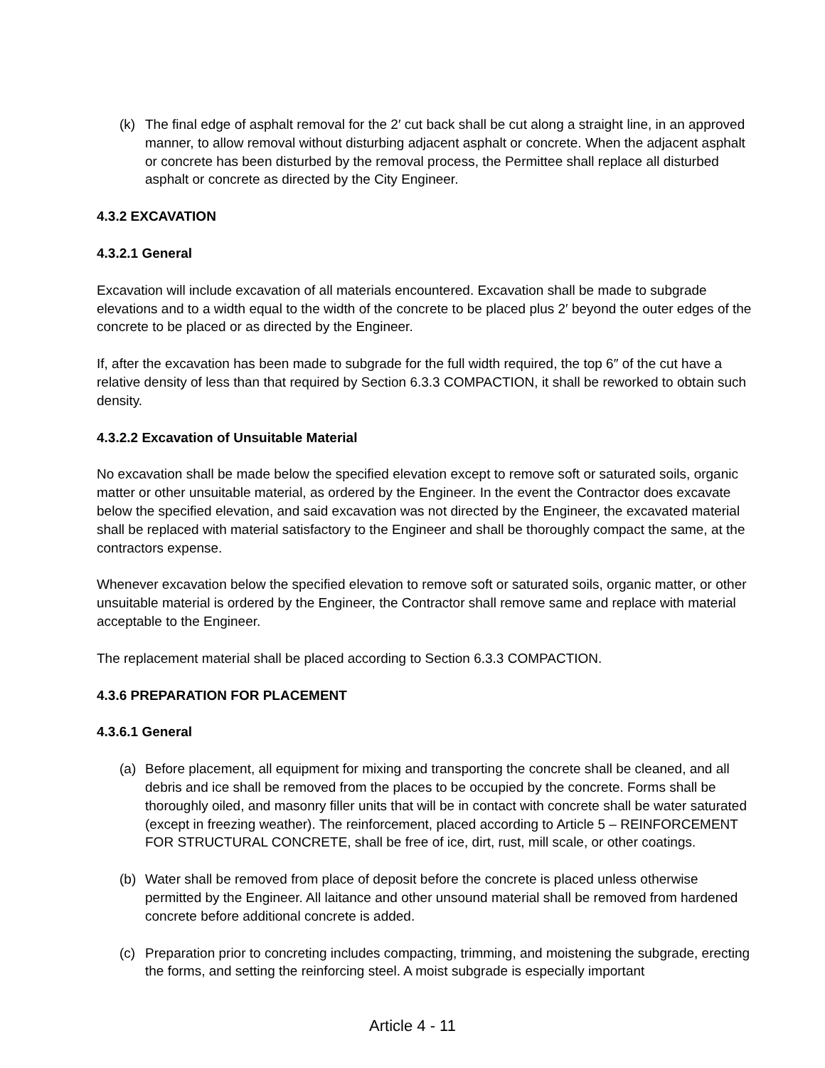(k) The final edge of asphalt removal for the 2′ cut back shall be cut along a straight line, in an approved manner, to allow removal without disturbing adjacent asphalt or concrete. When the adjacent asphalt or concrete has been disturbed by the removal process, the Permittee shall replace all disturbed asphalt or concrete as directed by the City Engineer.
4.3.2 EXCAVATION
4.3.2.1 General
Excavation will include excavation of all materials encountered. Excavation shall be made to subgrade elevations and to a width equal to the width of the concrete to be placed plus 2′ beyond the outer edges of the concrete to be placed or as directed by the Engineer.
If, after the excavation has been made to subgrade for the full width required, the top 6″ of the cut have a relative density of less than that required by Section 6.3.3 COMPACTION, it shall be reworked to obtain such density.
4.3.2.2 Excavation of Unsuitable Material
No excavation shall be made below the specified elevation except to remove soft or saturated soils, organic matter or other unsuitable material, as ordered by the Engineer. In the event the Contractor does excavate below the specified elevation, and said excavation was not directed by the Engineer, the excavated material shall be replaced with material satisfactory to the Engineer and shall be thoroughly compact the same, at the contractors expense.
Whenever excavation below the specified elevation to remove soft or saturated soils, organic matter, or other unsuitable material is ordered by the Engineer, the Contractor shall remove same and replace with material acceptable to the Engineer.
The replacement material shall be placed according to Section 6.3.3 COMPACTION.
4.3.6 PREPARATION FOR PLACEMENT
4.3.6.1 General
(a) Before placement, all equipment for mixing and transporting the concrete shall be cleaned, and all debris and ice shall be removed from the places to be occupied by the concrete. Forms shall be thoroughly oiled, and masonry filler units that will be in contact with concrete shall be water saturated (except in freezing weather). The reinforcement, placed according to Article 5 – REINFORCEMENT FOR STRUCTURAL CONCRETE, shall be free of ice, dirt, rust, mill scale, or other coatings.
(b) Water shall be removed from place of deposit before the concrete is placed unless otherwise permitted by the Engineer. All laitance and other unsound material shall be removed from hardened concrete before additional concrete is added.
(c) Preparation prior to concreting includes compacting, trimming, and moistening the subgrade, erecting the forms, and setting the reinforcing steel. A moist subgrade is especially important
Article 4 - 11